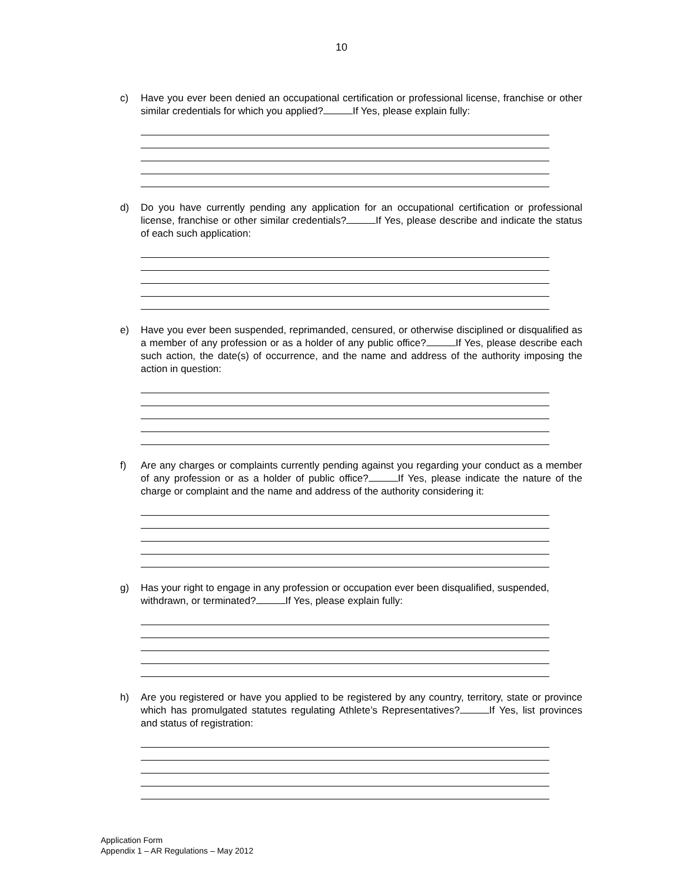10
c) Have you ever been denied an occupational certification or professional license, franchise or other similar credentials for which you applied? If Yes, please explain fully:
d) Do you have currently pending any application for an occupational certification or professional license, franchise or other similar credentials? If Yes, please describe and indicate the status of each such application:
e) Have you ever been suspended, reprimanded, censured, or otherwise disciplined or disqualified as a member of any profession or as a holder of any public office? If Yes, please describe each such action, the date(s) of occurrence, and the name and address of the authority imposing the action in question:
f) Are any charges or complaints currently pending against you regarding your conduct as a member of any profession or as a holder of public office? If Yes, please indicate the nature of the charge or complaint and the name and address of the authority considering it:
g) Has your right to engage in any profession or occupation ever been disqualified, suspended, withdrawn, or terminated? If Yes, please explain fully:
h) Are you registered or have you applied to be registered by any country, territory, state or province which has promulgated statutes regulating Athlete’s Representatives? If Yes, list provinces and status of registration:
Application Form
Appendix 1 – AR Regulations – May 2012